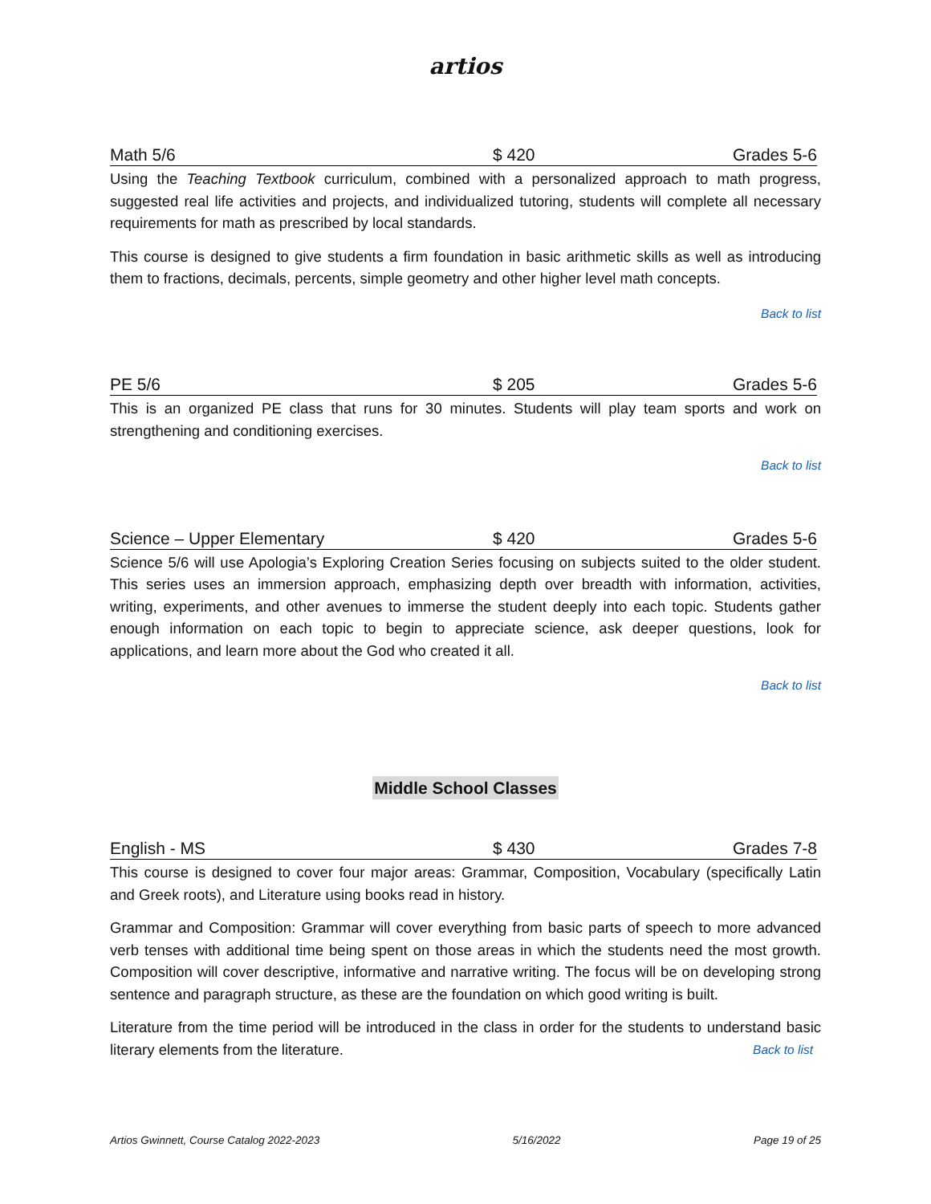artios
Math 5/6 $ 420 Grades 5-6
Using the Teaching Textbook curriculum, combined with a personalized approach to math progress, suggested real life activities and projects, and individualized tutoring, students will complete all necessary requirements for math as prescribed by local standards.
This course is designed to give students a firm foundation in basic arithmetic skills as well as introducing them to fractions, decimals, percents, simple geometry and other higher level math concepts.
Back to list
PE 5/6 $ 205 Grades 5-6
This is an organized PE class that runs for 30 minutes. Students will play team sports and work on strengthening and conditioning exercises.
Back to list
Science – Upper Elementary $ 420 Grades 5-6
Science 5/6 will use Apologia’s Exploring Creation Series focusing on subjects suited to the older student. This series uses an immersion approach, emphasizing depth over breadth with information, activities, writing, experiments, and other avenues to immerse the student deeply into each topic. Students gather enough information on each topic to begin to appreciate science, ask deeper questions, look for applications, and learn more about the God who created it all.
Back to list
Middle School Classes
English - MS $ 430 Grades 7-8
This course is designed to cover four major areas: Grammar, Composition, Vocabulary (specifically Latin and Greek roots), and Literature using books read in history.
Grammar and Composition: Grammar will cover everything from basic parts of speech to more advanced verb tenses with additional time being spent on those areas in which the students need the most growth. Composition will cover descriptive, informative and narrative writing. The focus will be on developing strong sentence and paragraph structure, as these are the foundation on which good writing is built.
Literature from the time period will be introduced in the class in order for the students to understand basic literary elements from the literature. Back to list
Artios Gwinnett, Course Catalog 2022-2023 5/16/2022 Page 19 of 25